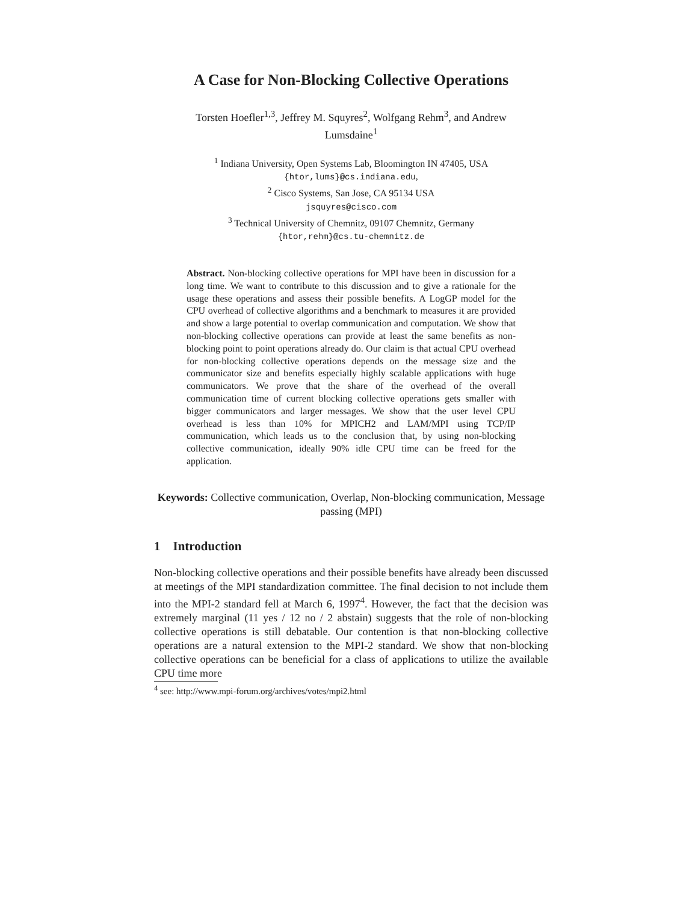A Case for Non-Blocking Collective Operations
Torsten Hoefler<sup>1,3</sup>, Jeffrey M. Squyres<sup>2</sup>, Wolfgang Rehm<sup>3</sup>, and Andrew Lumsdaine<sup>1</sup>
<sup>1</sup> Indiana University, Open Systems Lab, Bloomington IN 47405, USA
{htor,lums}@cs.indiana.edu,
<sup>2</sup> Cisco Systems, San Jose, CA 95134 USA
jsquyres@cisco.com
<sup>3</sup> Technical University of Chemnitz, 09107 Chemnitz, Germany
{htor,rehm}@cs.tu-chemnitz.de
Abstract. Non-blocking collective operations for MPI have been in discussion for a long time. We want to contribute to this discussion and to give a rationale for the usage these operations and assess their possible benefits. A LogGP model for the CPU overhead of collective algorithms and a benchmark to measures it are provided and show a large potential to overlap communication and computation. We show that non-blocking collective operations can provide at least the same benefits as non-blocking point to point operations already do. Our claim is that actual CPU overhead for non-blocking collective operations depends on the message size and the communicator size and benefits especially highly scalable applications with huge communicators. We prove that the share of the overhead of the overall communication time of current blocking collective operations gets smaller with bigger communicators and larger messages. We show that the user level CPU overhead is less than 10% for MPICH2 and LAM/MPI using TCP/IP communication, which leads us to the conclusion that, by using non-blocking collective communication, ideally 90% idle CPU time can be freed for the application.
Keywords: Collective communication, Overlap, Non-blocking communication, Message passing (MPI)
1 Introduction
Non-blocking collective operations and their possible benefits have already been discussed at meetings of the MPI standardization committee. The final decision to not include them into the MPI-2 standard fell at March 6, 1997<sup>4</sup>. However, the fact that the decision was extremely marginal (11 yes / 12 no / 2 abstain) suggests that the role of non-blocking collective operations is still debatable. Our contention is that non-blocking collective operations are a natural extension to the MPI-2 standard. We show that non-blocking collective operations can be beneficial for a class of applications to utilize the available CPU time more
<sup>4</sup> see: http://www.mpi-forum.org/archives/votes/mpi2.html